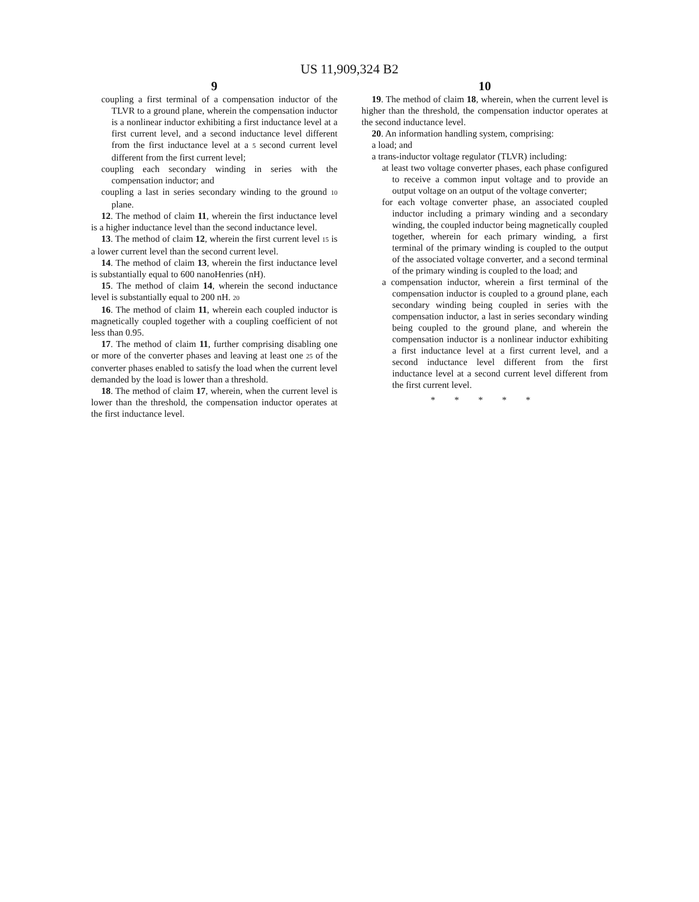US 11,909,324 B2
9
coupling a first terminal of a compensation inductor of the TLVR to a ground plane, wherein the compensation inductor is a nonlinear inductor exhibiting a first inductance level at a first current level, and a second inductance level different from the first inductance level at a 5 second current level different from the first current level;
coupling each secondary winding in series with the compensation inductor; and
coupling a last in series secondary winding to the ground 10 plane.
12. The method of claim 11, wherein the first inductance level is a higher inductance level than the second inductance level.
13. The method of claim 12, wherein the first current level 15 is a lower current level than the second current level.
14. The method of claim 13, wherein the first inductance level is substantially equal to 600 nanoHenries (nH).
15. The method of claim 14, wherein the second inductance level is substantially equal to 200 nH. 20
16. The method of claim 11, wherein each coupled inductor is magnetically coupled together with a coupling coefficient of not less than 0.95.
17. The method of claim 11, further comprising disabling one or more of the converter phases and leaving at least one 25 of the converter phases enabled to satisfy the load when the current level demanded by the load is lower than a threshold.
18. The method of claim 17, wherein, when the current level is lower than the threshold, the compensation inductor operates at the first inductance level.
10
19. The method of claim 18, wherein, when the current level is higher than the threshold, the compensation inductor operates at the second inductance level.
20. An information handling system, comprising:
a load; and
a trans-inductor voltage regulator (TLVR) including:
at least two voltage converter phases, each phase configured to receive a common input voltage and to provide an output voltage on an output of the voltage converter;
for each voltage converter phase, an associated coupled inductor including a primary winding and a secondary winding, the coupled inductor being magnetically coupled together, wherein for each primary winding, a first terminal of the primary winding is coupled to the output of the associated voltage converter, and a second terminal of the primary winding is coupled to the load; and
a compensation inductor, wherein a first terminal of the compensation inductor is coupled to a ground plane, each secondary winding being coupled in series with the compensation inductor, a last in series secondary winding being coupled to the ground plane, and wherein the compensation inductor is a nonlinear inductor exhibiting a first inductance level at a first current level, and a second inductance level different from the first inductance level at a second current level different from the first current level.
* * * * *